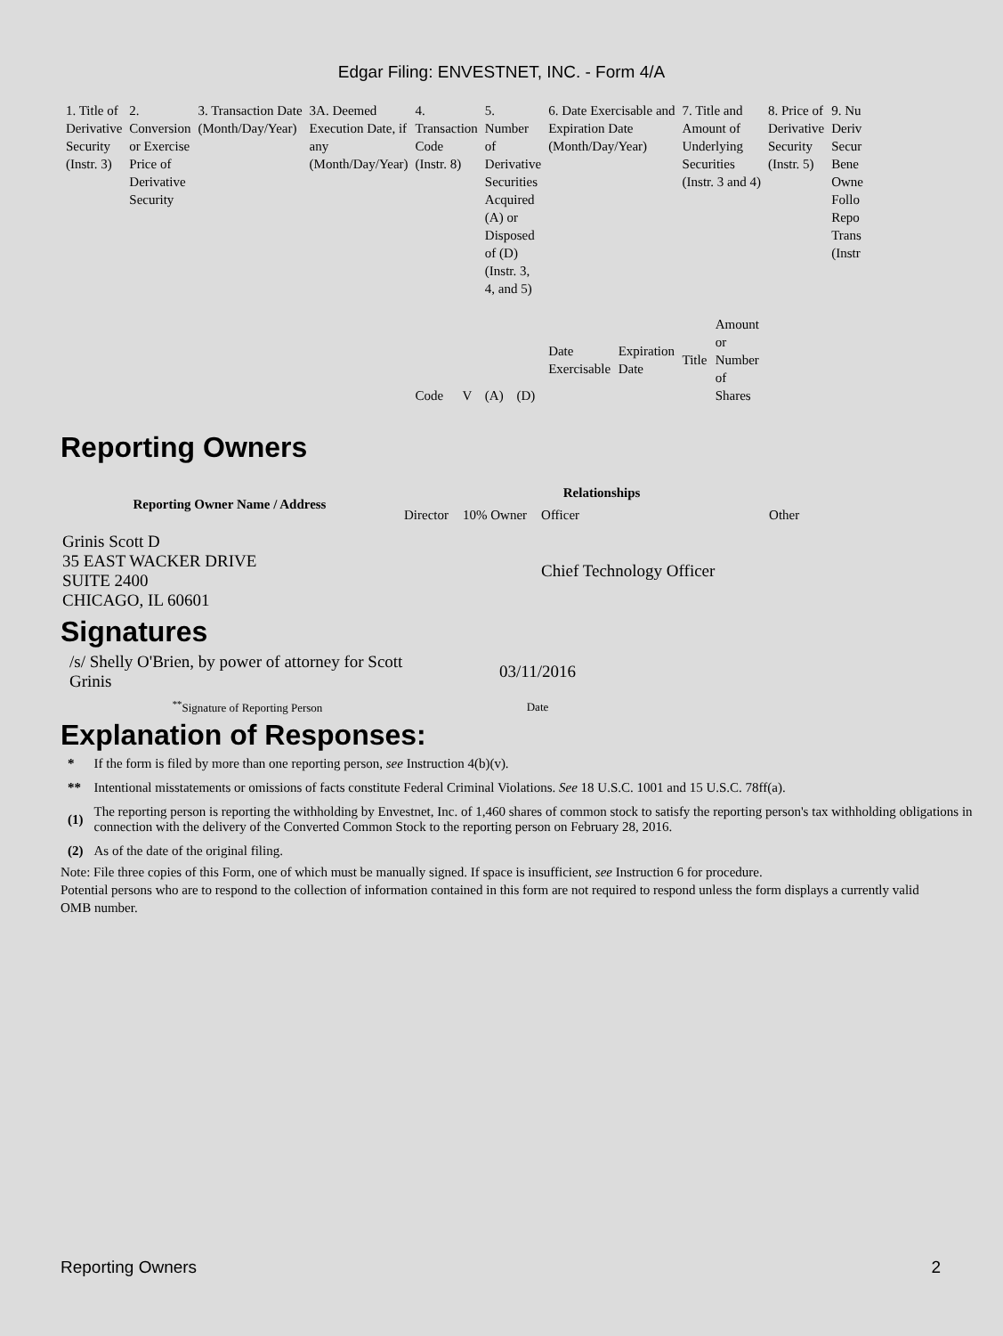Edgar Filing: ENVESTNET, INC. - Form 4/A
| 1. Title of Derivative Security (Instr. 3) | 2. Conversion or Exercise Price of Derivative Security | 3. Transaction Date (Month/Day/Year) | 3A. Deemed Execution Date, if any (Month/Day/Year) | 4. Transaction Code (Instr. 8) | | 5. Number of Derivative Securities Acquired (A) or Disposed of (D) (Instr. 3, 4, and 5) | | 6. Date Exercisable and Expiration Date (Month/Day/Year) | | 7. Title and Amount of Underlying Securities (Instr. 3 and 4) | | 8. Price of Derivative Security (Instr. 5) | 9. Nu Deriv Secur Bene Owne Follo Repo Trans (Instr |
| --- | --- | --- | --- | --- | --- | --- | --- | --- | --- | --- | --- | --- | --- |
| | | | | Code | V | (A) | (D) | Date Exercisable | Expiration Date | Title | Amount or Number of Shares | | |
Reporting Owners
| Reporting Owner Name / Address | Relationships | | | |
| --- | --- | --- | --- | --- |
| | Director | 10% Owner | Officer | Other |
| Grinis Scott D 35 EAST WACKER DRIVE SUITE 2400 CHICAGO, IL 60601 | | | Chief Technology Officer | |
Signatures
| /s/ Shelly O'Brien, by power of attorney for Scott Grinis | 03/11/2016 |
| <sup>**</sup> Signature of Reporting Person | Date |
Explanation of Responses:
| * | If the form is filed by more than one reporting person, see Instruction 4(b)(v). |
| ** | Intentional misstatements or omissions of facts constitute Federal Criminal Violations. See 18 U.S.C. 1001 and 15 U.S.C. 78ff(a). |
| (1) | The reporting person is reporting the withholding by Envestnet, Inc. of 1,460 shares of common stock to satisfy the reporting person's tax withholding obligations in connection with the delivery of the Converted Common Stock to the reporting person on February 28, 2016. |
| (2) | As of the date of the original filing. |
Note: File three copies of this Form, one of which must be manually signed. If space is insufficient, see Instruction 6 for procedure.
Potential persons who are to respond to the collection of information contained in this form are not required to respond unless the form displays a currently valid OMB number.
Reporting Owners 2